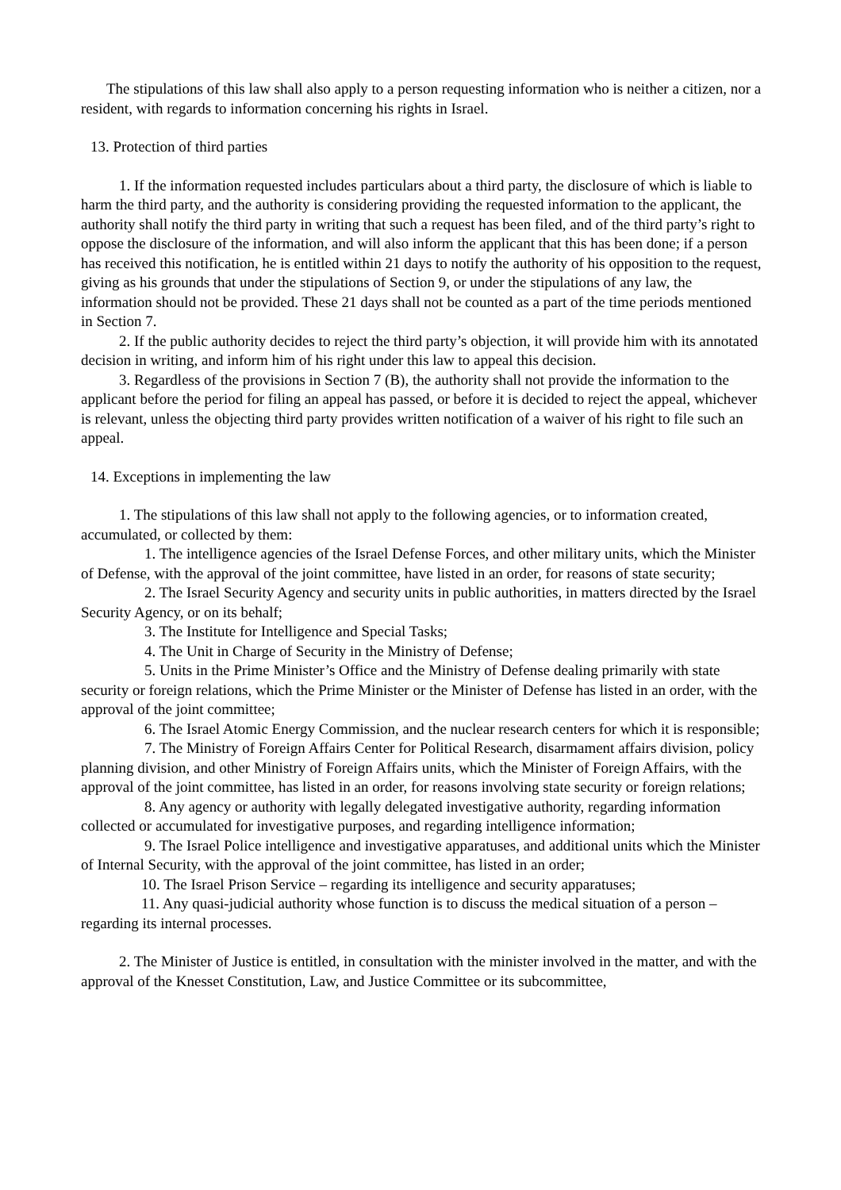The stipulations of this law shall also apply to a person requesting information who is neither a citizen, nor a resident, with regards to information concerning his rights in Israel.
13. Protection of third parties
1. If the information requested includes particulars about a third party, the disclosure of which is liable to harm the third party, and the authority is considering providing the requested information to the applicant, the authority shall notify the third party in writing that such a request has been filed, and of the third party’s right to oppose the disclosure of the information, and will also inform the applicant that this has been done; if a person has received this notification, he is entitled within 21 days to notify the authority of his opposition to the request, giving as his grounds that under the stipulations of Section 9, or under the stipulations of any law, the information should not be provided. These 21 days shall not be counted as a part of the time periods mentioned in Section 7.
2. If the public authority decides to reject the third party’s objection, it will provide him with its annotated decision in writing, and inform him of his right under this law to appeal this decision.
3. Regardless of the provisions in Section 7 (B), the authority shall not provide the information to the applicant before the period for filing an appeal has passed, or before it is decided to reject the appeal, whichever is relevant, unless the objecting third party provides written notification of a waiver of his right to file such an appeal.
14. Exceptions in implementing the law
1. The stipulations of this law shall not apply to the following agencies, or to information created, accumulated, or collected by them:
1. The intelligence agencies of the Israel Defense Forces, and other military units, which the Minister of Defense, with the approval of the joint committee, have listed in an order, for reasons of state security;
2. The Israel Security Agency and security units in public authorities, in matters directed by the Israel Security Agency, or on its behalf;
3. The Institute for Intelligence and Special Tasks;
4. The Unit in Charge of Security in the Ministry of Defense;
5. Units in the Prime Minister’s Office and the Ministry of Defense dealing primarily with state security or foreign relations, which the Prime Minister or the Minister of Defense has listed in an order, with the approval of the joint committee;
6. The Israel Atomic Energy Commission, and the nuclear research centers for which it is responsible;
7. The Ministry of Foreign Affairs Center for Political Research, disarmament affairs division, policy planning division, and other Ministry of Foreign Affairs units, which the Minister of Foreign Affairs, with the approval of the joint committee, has listed in an order, for reasons involving state security or foreign relations;
8. Any agency or authority with legally delegated investigative authority, regarding information collected or accumulated for investigative purposes, and regarding intelligence information;
9. The Israel Police intelligence and investigative apparatuses, and additional units which the Minister of Internal Security, with the approval of the joint committee, has listed in an order;
10. The Israel Prison Service – regarding its intelligence and security apparatuses;
11. Any quasi-judicial authority whose function is to discuss the medical situation of a person – regarding its internal processes.
2. The Minister of Justice is entitled, in consultation with the minister involved in the matter, and with the approval of the Knesset Constitution, Law, and Justice Committee or its subcommittee,